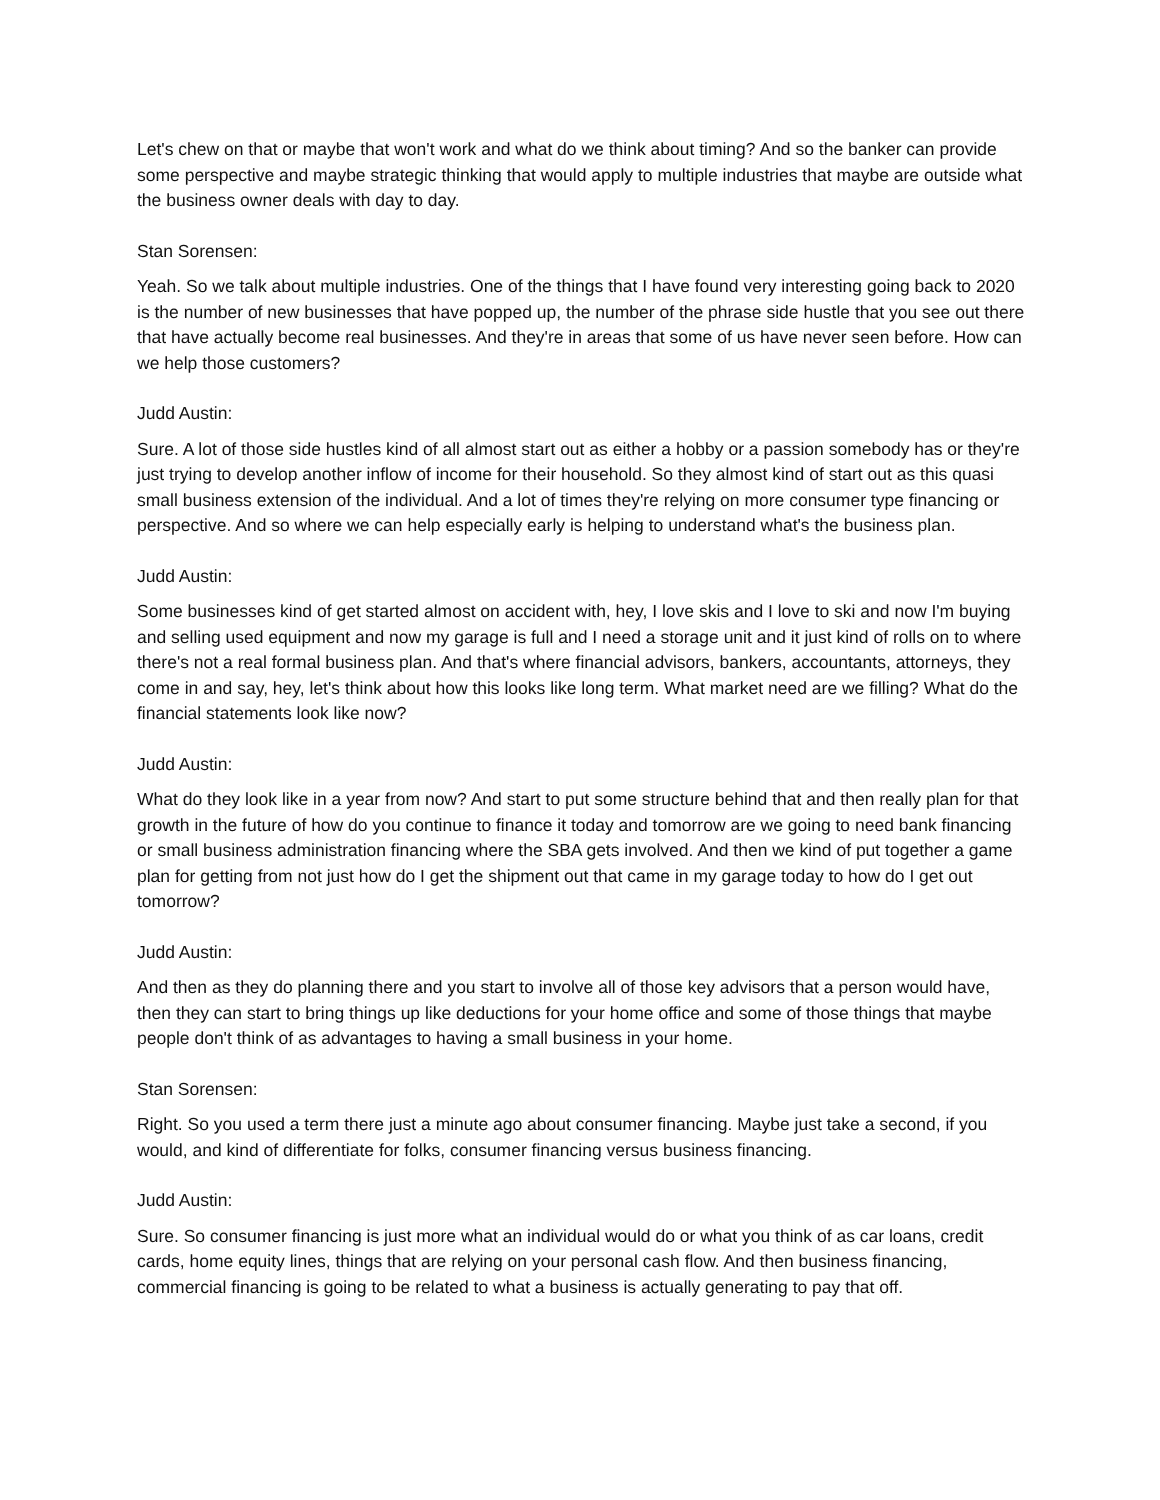Let's chew on that or maybe that won't work and what do we think about timing? And so the banker can provide some perspective and maybe strategic thinking that would apply to multiple industries that maybe are outside what the business owner deals with day to day.
Stan Sorensen:
Yeah. So we talk about multiple industries. One of the things that I have found very interesting going back to 2020 is the number of new businesses that have popped up, the number of the phrase side hustle that you see out there that have actually become real businesses. And they're in areas that some of us have never seen before. How can we help those customers?
Judd Austin:
Sure. A lot of those side hustles kind of all almost start out as either a hobby or a passion somebody has or they're just trying to develop another inflow of income for their household. So they almost kind of start out as this quasi small business extension of the individual. And a lot of times they're relying on more consumer type financing or perspective. And so where we can help especially early is helping to understand what's the business plan.
Judd Austin:
Some businesses kind of get started almost on accident with, hey, I love skis and I love to ski and now I'm buying and selling used equipment and now my garage is full and I need a storage unit and it just kind of rolls on to where there's not a real formal business plan. And that's where financial advisors, bankers, accountants, attorneys, they come in and say, hey, let's think about how this looks like long term. What market need are we filling? What do the financial statements look like now?
Judd Austin:
What do they look like in a year from now? And start to put some structure behind that and then really plan for that growth in the future of how do you continue to finance it today and tomorrow are we going to need bank financing or small business administration financing where the SBA gets involved. And then we kind of put together a game plan for getting from not just how do I get the shipment out that came in my garage today to how do I get out tomorrow?
Judd Austin:
And then as they do planning there and you start to involve all of those key advisors that a person would have, then they can start to bring things up like deductions for your home office and some of those things that maybe people don't think of as advantages to having a small business in your home.
Stan Sorensen:
Right. So you used a term there just a minute ago about consumer financing. Maybe just take a second, if you would, and kind of differentiate for folks, consumer financing versus business financing.
Judd Austin:
Sure. So consumer financing is just more what an individual would do or what you think of as car loans, credit cards, home equity lines, things that are relying on your personal cash flow. And then business financing, commercial financing is going to be related to what a business is actually generating to pay that off.